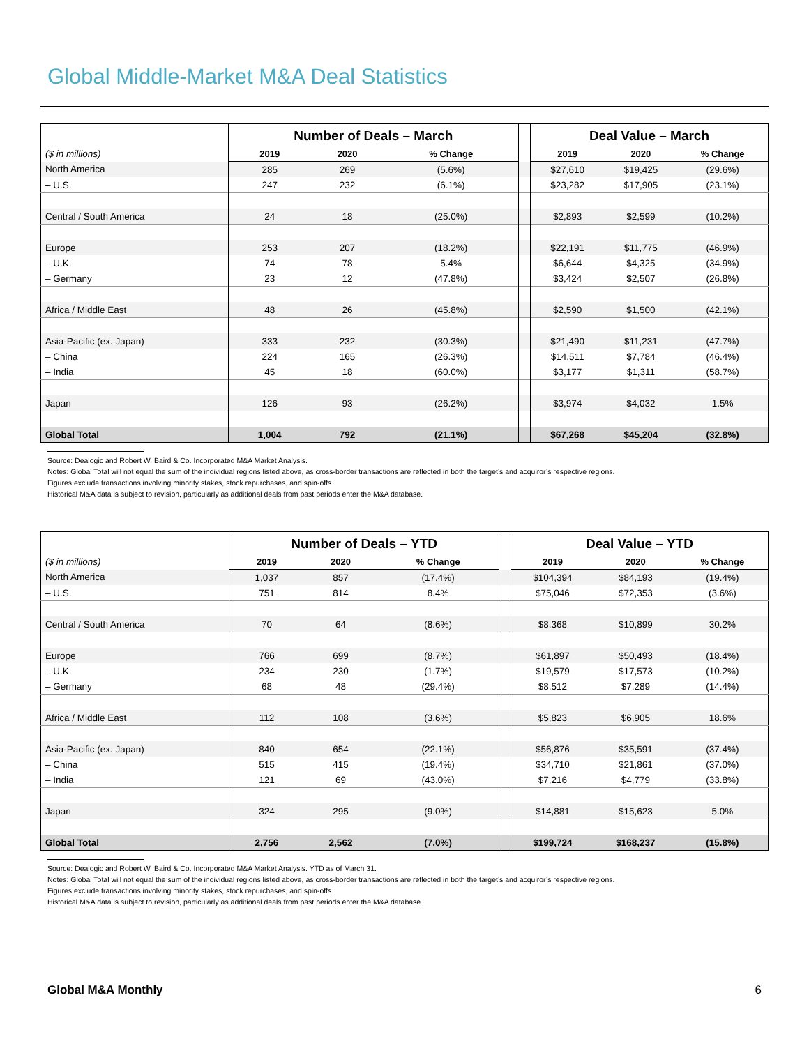Global Middle-Market M&A Deal Statistics
| | Number of Deals – March | | | | Deal Value – March | | |
| --- | --- | --- | --- | --- | --- | --- | --- |
| ($ in millions) | 2019 | 2020 | % Change | | 2019 | 2020 | % Change |
| North America | 285 | 269 | (5.6%) | | $27,610 | $19,425 | (29.6%) |
| – U.S. | 247 | 232 | (6.1%) | | $23,282 | $17,905 | (23.1%) |
| Central / South America | 24 | 18 | (25.0%) | | $2,893 | $2,599 | (10.2%) |
| Europe | 253 | 207 | (18.2%) | | $22,191 | $11,775 | (46.9%) |
| – U.K. | 74 | 78 | 5.4% | | $6,644 | $4,325 | (34.9%) |
| – Germany | 23 | 12 | (47.8%) | | $3,424 | $2,507 | (26.8%) |
| Africa / Middle East | 48 | 26 | (45.8%) | | $2,590 | $1,500 | (42.1%) |
| Asia-Pacific (ex. Japan) | 333 | 232 | (30.3%) | | $21,490 | $11,231 | (47.7%) |
| – China | 224 | 165 | (26.3%) | | $14,511 | $7,784 | (46.4%) |
| – India | 45 | 18 | (60.0%) | | $3,177 | $1,311 | (58.7%) |
| Japan | 126 | 93 | (26.2%) | | $3,974 | $4,032 | 1.5% |
| Global Total | 1,004 | 792 | (21.1%) | | $67,268 | $45,204 | (32.8%) |
Source: Dealogic and Robert W. Baird & Co. Incorporated M&A Market Analysis.
Notes: Global Total will not equal the sum of the individual regions listed above, as cross-border transactions are reflected in both the target’s and acquiror’s respective regions.
Figures exclude transactions involving minority stakes, stock repurchases, and spin-offs.
Historical M&A data is subject to revision, particularly as additional deals from past periods enter the M&A database.
| | Number of Deals – YTD | | | | Deal Value – YTD | | |
| --- | --- | --- | --- | --- | --- | --- | --- |
| ($ in millions) | 2019 | 2020 | % Change | | 2019 | 2020 | % Change |
| North America | 1,037 | 857 | (17.4%) | | $104,394 | $84,193 | (19.4%) |
| – U.S. | 751 | 814 | 8.4% | | $75,046 | $72,353 | (3.6%) |
| Central / South America | 70 | 64 | (8.6%) | | $8,368 | $10,899 | 30.2% |
| Europe | 766 | 699 | (8.7%) | | $61,897 | $50,493 | (18.4%) |
| – U.K. | 234 | 230 | (1.7%) | | $19,579 | $17,573 | (10.2%) |
| – Germany | 68 | 48 | (29.4%) | | $8,512 | $7,289 | (14.4%) |
| Africa / Middle East | 112 | 108 | (3.6%) | | $5,823 | $6,905 | 18.6% |
| Asia-Pacific (ex. Japan) | 840 | 654 | (22.1%) | | $56,876 | $35,591 | (37.4%) |
| – China | 515 | 415 | (19.4%) | | $34,710 | $21,861 | (37.0%) |
| – India | 121 | 69 | (43.0%) | | $7,216 | $4,779 | (33.8%) |
| Japan | 324 | 295 | (9.0%) | | $14,881 | $15,623 | 5.0% |
| Global Total | 2,756 | 2,562 | (7.0%) | | $199,724 | $168,237 | (15.8%) |
Source: Dealogic and Robert W. Baird & Co. Incorporated M&A Market Analysis. YTD as of March 31.
Notes: Global Total will not equal the sum of the individual regions listed above, as cross-border transactions are reflected in both the target’s and acquiror’s respective regions.
Figures exclude transactions involving minority stakes, stock repurchases, and spin-offs.
Historical M&A data is subject to revision, particularly as additional deals from past periods enter the M&A database.
Global M&A Monthly 6